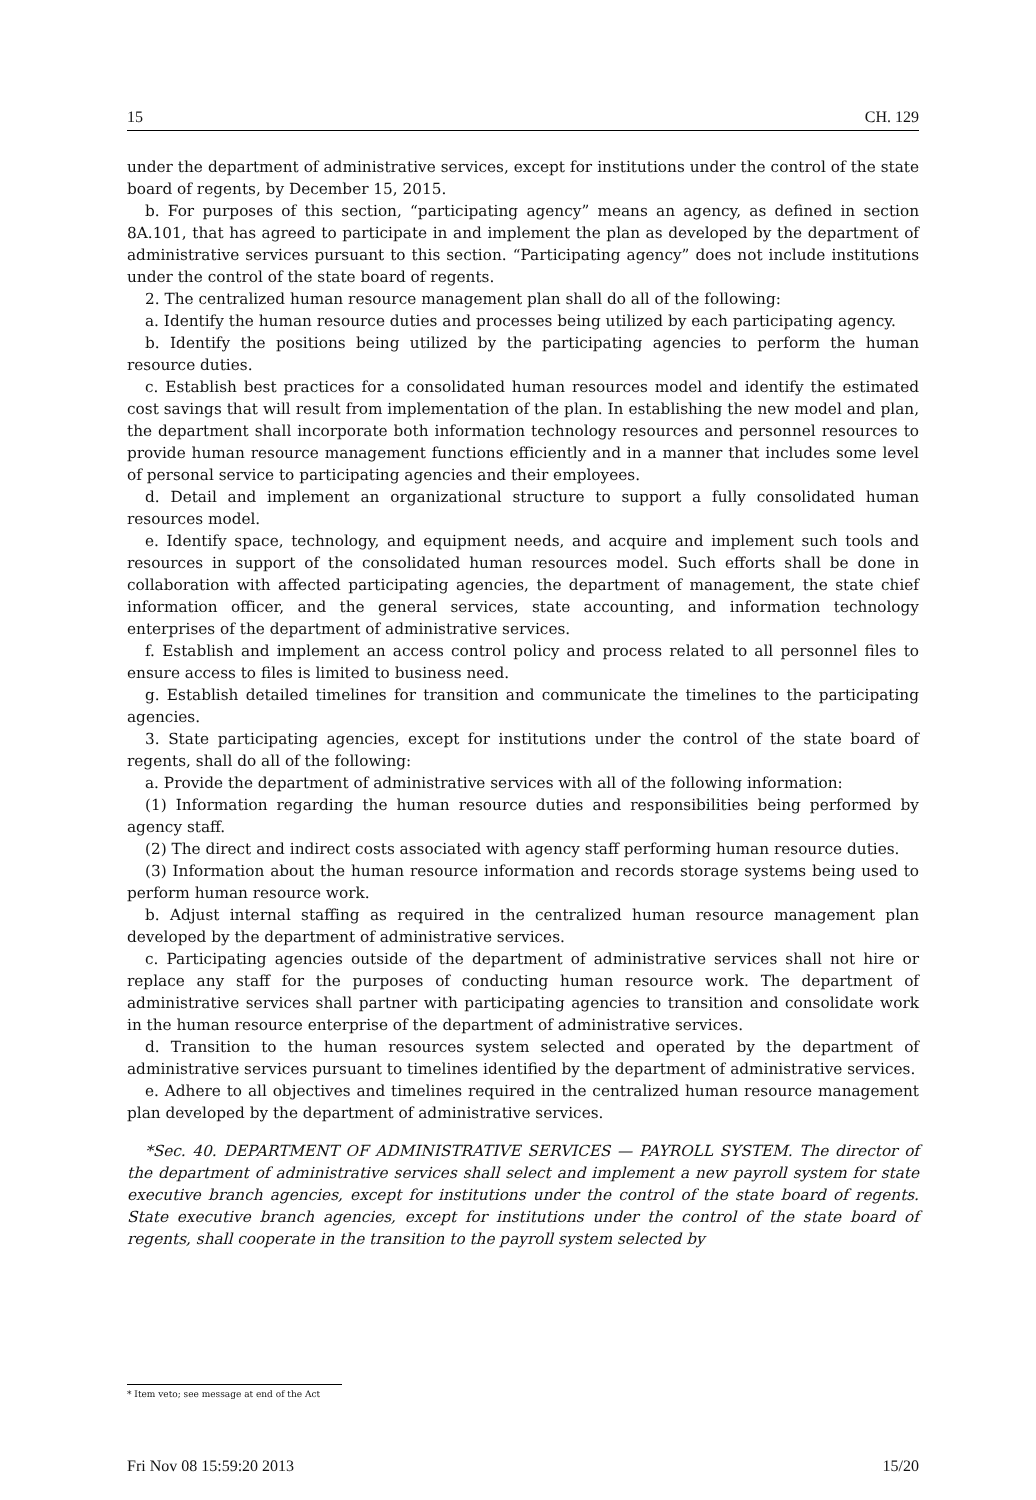15 CH. 129
under the department of administrative services, except for institutions under the control of the state board of regents, by December 15, 2015.
b. For purposes of this section, “participating agency” means an agency, as defined in section 8A.101, that has agreed to participate in and implement the plan as developed by the department of administrative services pursuant to this section. “Participating agency” does not include institutions under the control of the state board of regents.
2. The centralized human resource management plan shall do all of the following:
a. Identify the human resource duties and processes being utilized by each participating agency.
b. Identify the positions being utilized by the participating agencies to perform the human resource duties.
c. Establish best practices for a consolidated human resources model and identify the estimated cost savings that will result from implementation of the plan. In establishing the new model and plan, the department shall incorporate both information technology resources and personnel resources to provide human resource management functions efficiently and in a manner that includes some level of personal service to participating agencies and their employees.
d. Detail and implement an organizational structure to support a fully consolidated human resources model.
e. Identify space, technology, and equipment needs, and acquire and implement such tools and resources in support of the consolidated human resources model. Such efforts shall be done in collaboration with affected participating agencies, the department of management, the state chief information officer, and the general services, state accounting, and information technology enterprises of the department of administrative services.
f. Establish and implement an access control policy and process related to all personnel files to ensure access to files is limited to business need.
g. Establish detailed timelines for transition and communicate the timelines to the participating agencies.
3. State participating agencies, except for institutions under the control of the state board of regents, shall do all of the following:
a. Provide the department of administrative services with all of the following information:
(1) Information regarding the human resource duties and responsibilities being performed by agency staff.
(2) The direct and indirect costs associated with agency staff performing human resource duties.
(3) Information about the human resource information and records storage systems being used to perform human resource work.
b. Adjust internal staffing as required in the centralized human resource management plan developed by the department of administrative services.
c. Participating agencies outside of the department of administrative services shall not hire or replace any staff for the purposes of conducting human resource work. The department of administrative services shall partner with participating agencies to transition and consolidate work in the human resource enterprise of the department of administrative services.
d. Transition to the human resources system selected and operated by the department of administrative services pursuant to timelines identified by the department of administrative services.
e. Adhere to all objectives and timelines required in the centralized human resource management plan developed by the department of administrative services.
*Sec. 40. DEPARTMENT OF ADMINISTRATIVE SERVICES — PAYROLL SYSTEM. The director of the department of administrative services shall select and implement a new payroll system for state executive branch agencies, except for institutions under the control of the state board of regents. State executive branch agencies, except for institutions under the control of the state board of regents, shall cooperate in the transition to the payroll system selected by
* Item veto; see message at end of the Act
Fri Nov 08 15:59:20 2013 15/20